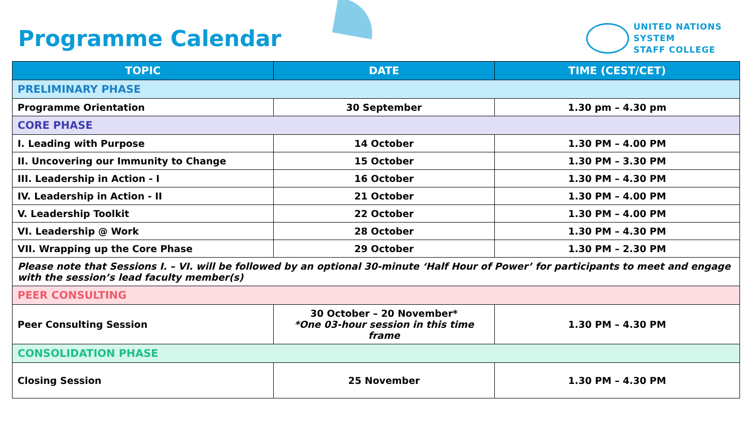Programme Calendar
UNITED NATIONS
SYSTEM
STAFF COLLEGE
| TOPIC | DATE | TIME (CEST/CET) |
| --- | --- | --- |
| PRELIMINARY PHASE | | |
| Programme Orientation | 30 September | 1.30 pm – 4.30 pm |
| CORE PHASE | | |
| I. Leading with Purpose | 14 October | 1.30 PM – 4.00 PM |
| II. Uncovering our Immunity to Change | 15 October | 1.30 PM – 3.30 PM |
| III. Leadership in Action - I | 16 October | 1.30 PM – 4.30 PM |
| IV. Leadership in Action - II | 21 October | 1.30 PM – 4.00 PM |
| V. Leadership Toolkit | 22 October | 1.30 PM – 4.00 PM |
| VI. Leadership @ Work | 28 October | 1.30 PM – 4.30 PM |
| VII. Wrapping up the Core Phase | 29 October | 1.30 PM – 2.30 PM |
| Please note that Sessions I. – VI. will be followed by an optional 30-minute ‘Half Hour of Power’ for participants to meet and engage with the session’s lead faculty member(s) | | |
| PEER CONSULTING | | |
| Peer Consulting Session | 30 October – 20 November* *One 03-hour session in this time frame | 1.30 PM – 4.30 PM |
| CONSOLIDATION PHASE | | |
| Closing Session | 25 November | 1.30 PM – 4.30 PM |